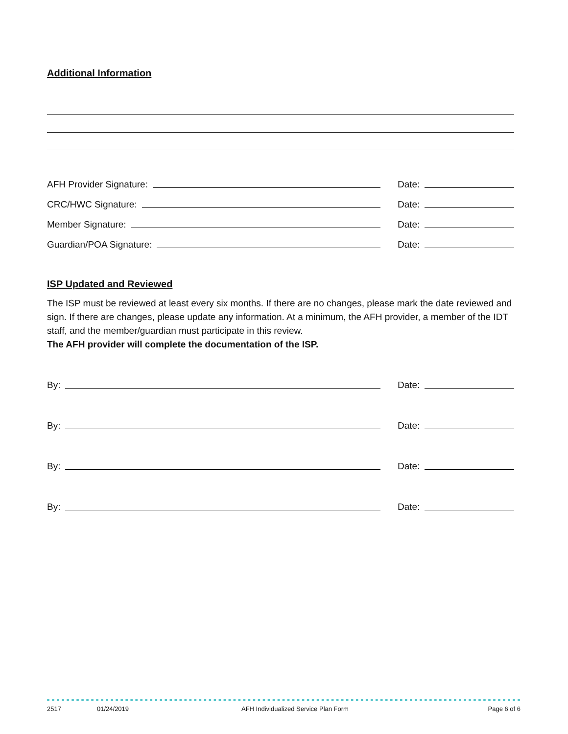Additional Information
AFH Provider Signature:
Date:
CRC/HWC Signature:
Date:
Member Signature:
Date:
Guardian/POA Signature:
Date:
ISP Updated and Reviewed
The ISP must be reviewed at least every six months. If there are no changes, please mark the date reviewed and sign. If there are changes, please update any information. At a minimum, the AFH provider, a member of the IDT staff, and the member/guardian must participate in this review.
The AFH provider will complete the documentation of the ISP.
By:
Date:
By:
Date:
By:
Date:
By:
Date:
2517 01/24/2019 AFH Individualized Service Plan Form Page 6 of 6